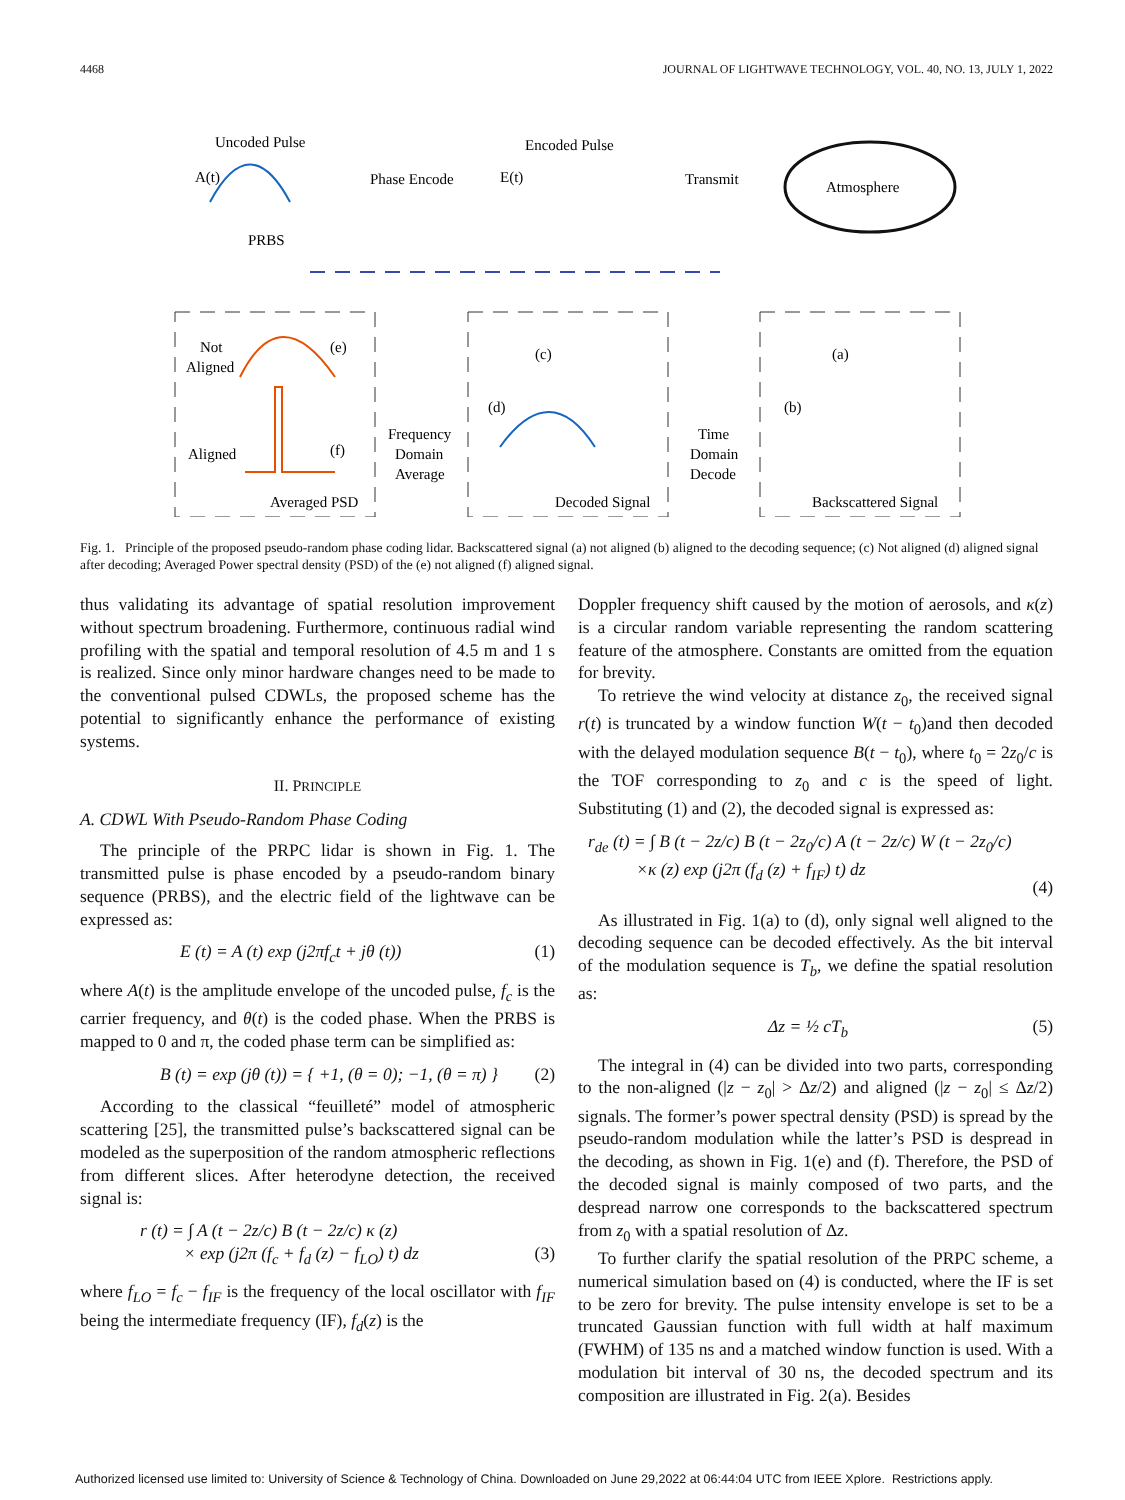4468 JOURNAL OF LIGHTWAVE TECHNOLOGY, VOL. 40, NO. 13, JULY 1, 2022
Uncoded Pulse
A(t)
Phase Encode
Encoded Pulse
E(t)
Transmit
Atmosphere
PRBS
Not
Aligned
(e)
Aligned
(f)
Averaged PSD
Frequency
Domain
Average
(c)
(d)
Decoded Signal
Time
Domain
Decode
(a)
(b)
Backscattered Signal
Fig. 1. Principle of the proposed pseudo-random phase coding lidar. Backscattered signal (a) not aligned (b) aligned to the decoding sequence; (c) Not aligned (d) aligned signal after decoding; Averaged Power spectral density (PSD) of the (e) not aligned (f) aligned signal.
thus validating its advantage of spatial resolution improvement without spectrum broadening. Furthermore, continuous radial wind profiling with the spatial and temporal resolution of 4.5 m and 1 s is realized. Since only minor hardware changes need to be made to the conventional pulsed CDWLs, the proposed scheme has the potential to significantly enhance the performance of existing systems.
II. PRINCIPLE
A. CDWL With Pseudo-Random Phase Coding
The principle of the PRPC lidar is shown in Fig. 1. The transmitted pulse is phase encoded by a pseudo-random binary sequence (PRBS), and the electric field of the lightwave can be expressed as:
E (t) = A (t) exp (j2πf<sub>c</sub>t + jθ (t)) (1)
where A(t) is the amplitude envelope of the uncoded pulse, f<sub>c</sub> is the carrier frequency, and θ(t) is the coded phase. When the PRBS is mapped to 0 and π, the coded phase term can be simplified as:
B (t) = exp (jθ (t)) = { +1, (θ = 0); −1, (θ = π) } (2)
According to the classical “feuilleté” model of atmospheric scattering [25], the transmitted pulse’s backscattered signal can be modeled as the superposition of the random atmospheric reflections from different slices. After heterodyne detection, the received signal is:
r (t) = ∫ A (t − 2z/c) B (t − 2z/c) κ (z)
× exp (j2π (f<sub>c</sub> + f<sub>d</sub> (z) − f<sub>LO</sub>) t) dz
(3)
where f<sub>LO</sub> = f<sub>c</sub> − f<sub>IF</sub> is the frequency of the local oscillator with f<sub>IF</sub> being the intermediate frequency (IF), f<sub>d</sub>(z) is the
Doppler frequency shift caused by the motion of aerosols, and κ(z) is a circular random variable representing the random scattering feature of the atmosphere. Constants are omitted from the equation for brevity.
To retrieve the wind velocity at distance z<sub>0</sub>, the received signal r(t) is truncated by a window function W(t − t<sub>0</sub>)and then decoded with the delayed modulation sequence B(t − t<sub>0</sub>), where t<sub>0</sub> = 2z<sub>0</sub>/c is the TOF corresponding to z<sub>0</sub> and c is the speed of light. Substituting (1) and (2), the decoded signal is expressed as:
r<sub>de</sub> (t) = ∫ B (t − 2z/c) B (t − 2z<sub>0</sub>/c) A (t − 2z/c) W (t − 2z<sub>0</sub>/c)
×κ (z) exp (j2π (f<sub>d</sub> (z) + f<sub>IF</sub>) t) dz
(4)
As illustrated in Fig. 1(a) to (d), only signal well aligned to the decoding sequence can be decoded effectively. As the bit interval of the modulation sequence is T<sub>b</sub>, we define the spatial resolution as:
Δz = ½ cT<sub>b</sub> (5)
The integral in (4) can be divided into two parts, corresponding to the non-aligned (|z − z<sub>0</sub>| > Δz/2) and aligned (|z − z<sub>0</sub>| ≤ Δz/2) signals. The former’s power spectral density (PSD) is spread by the pseudo-random modulation while the latter’s PSD is despread in the decoding, as shown in Fig. 1(e) and (f). Therefore, the PSD of the decoded signal is mainly composed of two parts, and the despread narrow one corresponds to the backscattered spectrum from z<sub>0</sub> with a spatial resolution of Δz.
To further clarify the spatial resolution of the PRPC scheme, a numerical simulation based on (4) is conducted, where the IF is set to be zero for brevity. The pulse intensity envelope is set to be a truncated Gaussian function with full width at half maximum (FWHM) of 135 ns and a matched window function is used. With a modulation bit interval of 30 ns, the decoded spectrum and its composition are illustrated in Fig. 2(a). Besides
Authorized licensed use limited to: University of Science & Technology of China. Downloaded on June 29,2022 at 06:44:04 UTC from IEEE Xplore. Restrictions apply.